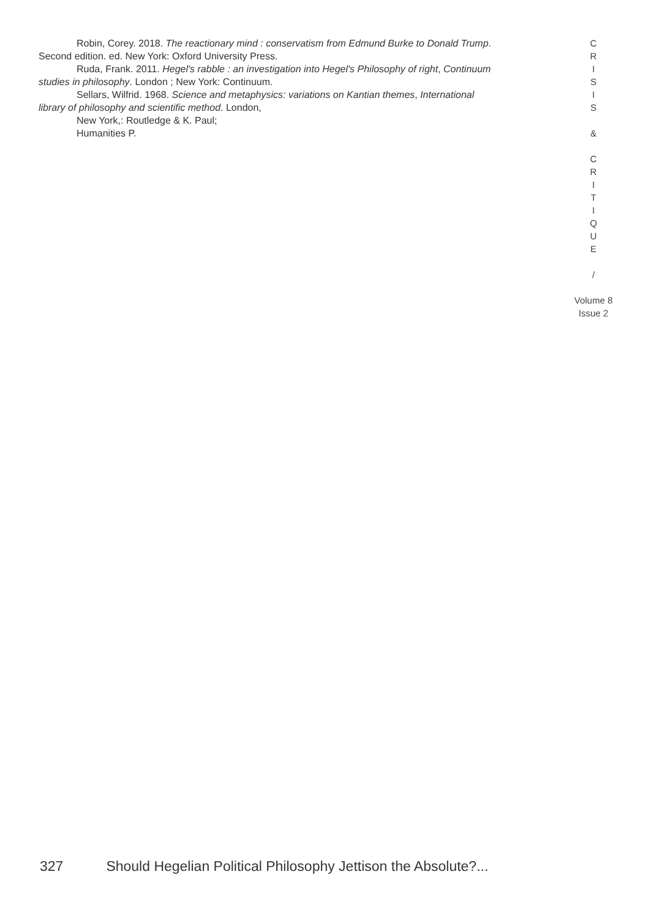Robin, Corey. 2018. The reactionary mind : conservatism from Edmund Burke to Donald Trump.
Second edition. ed. New York: Oxford University Press.
Ruda, Frank. 2011. Hegel's rabble : an investigation into Hegel's Philosophy of right, Continuum
studies in philosophy. London ; New York: Continuum.
Sellars, Wilfrid. 1968. Science and metaphysics: variations on Kantian themes, International
library of philosophy and scientific method. London,
New York,: Routledge & K. Paul;
Humanities P.
C
R
I
S
I
S
&
C
R
I
T
I
Q
U
E
/
Volume 8
Issue 2
327 Should Hegelian Political Philosophy Jettison the Absolute?...